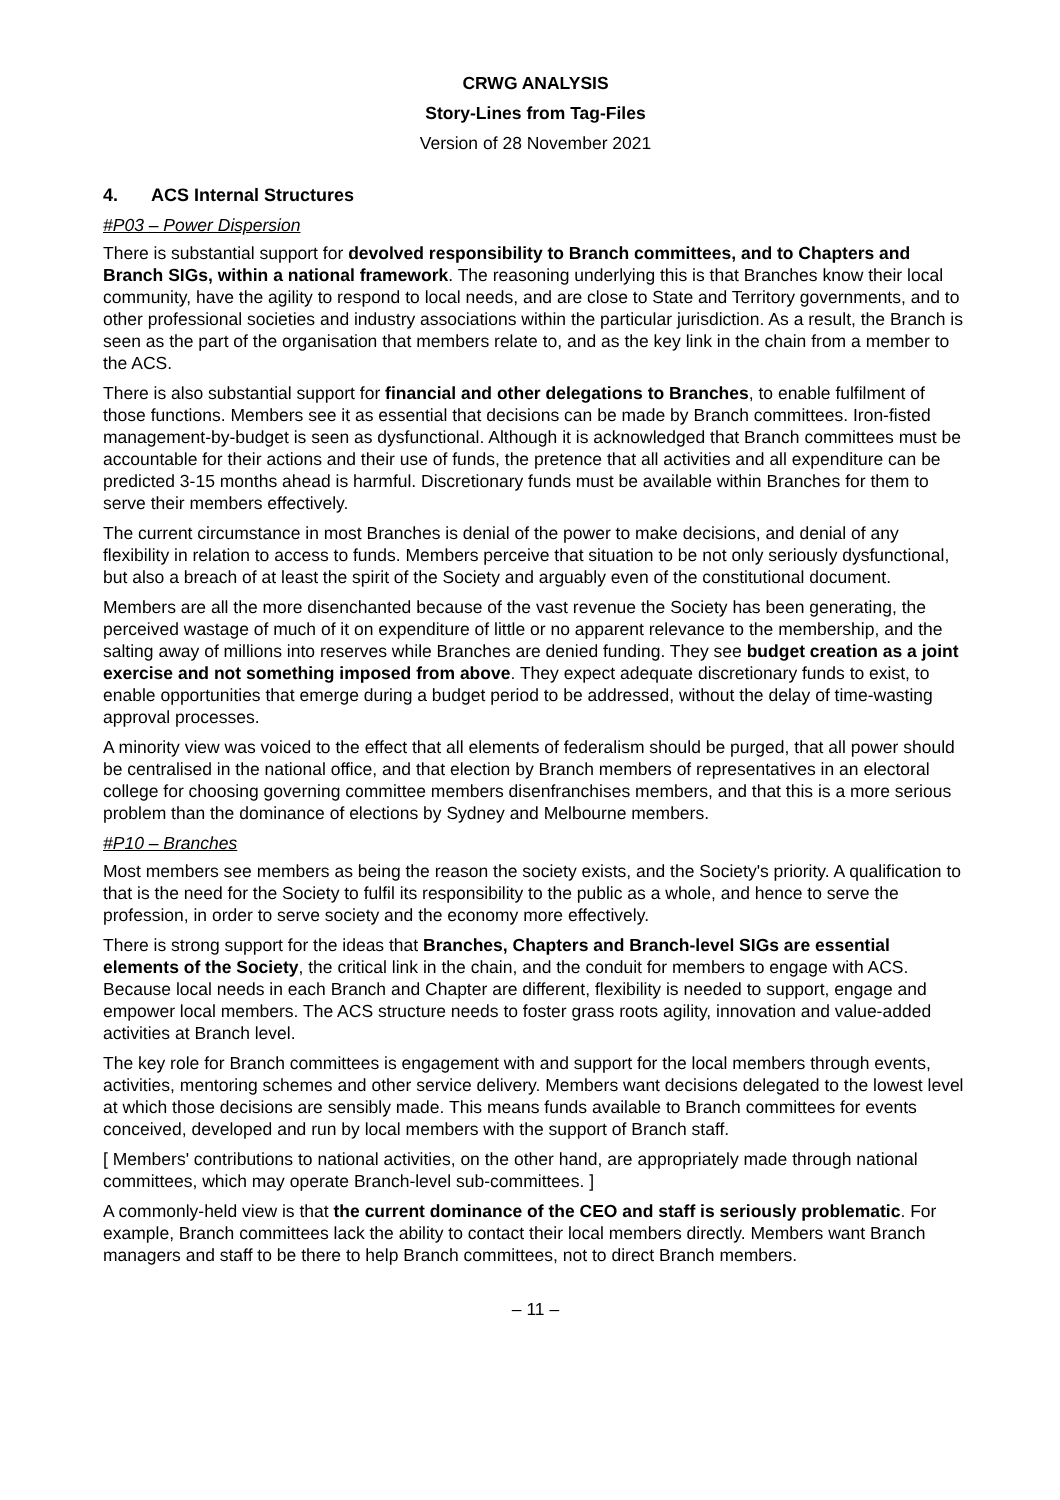CRWG ANALYSIS
Story-Lines from Tag-Files
Version of 28 November 2021
4. ACS Internal Structures
#P03 – Power Dispersion
There is substantial support for devolved responsibility to Branch committees, and to Chapters and Branch SIGs, within a national framework. The reasoning underlying this is that Branches know their local community, have the agility to respond to local needs, and are close to State and Territory governments, and to other professional societies and industry associations within the particular jurisdiction. As a result, the Branch is seen as the part of the organisation that members relate to, and as the key link in the chain from a member to the ACS.
There is also substantial support for financial and other delegations to Branches, to enable fulfilment of those functions. Members see it as essential that decisions can be made by Branch committees. Iron-fisted management-by-budget is seen as dysfunctional. Although it is acknowledged that Branch committees must be accountable for their actions and their use of funds, the pretence that all activities and all expenditure can be predicted 3-15 months ahead is harmful. Discretionary funds must be available within Branches for them to serve their members effectively.
The current circumstance in most Branches is denial of the power to make decisions, and denial of any flexibility in relation to access to funds. Members perceive that situation to be not only seriously dysfunctional, but also a breach of at least the spirit of the Society and arguably even of the constitutional document.
Members are all the more disenchanted because of the vast revenue the Society has been generating, the perceived wastage of much of it on expenditure of little or no apparent relevance to the membership, and the salting away of millions into reserves while Branches are denied funding. They see budget creation as a joint exercise and not something imposed from above. They expect adequate discretionary funds to exist, to enable opportunities that emerge during a budget period to be addressed, without the delay of time-wasting approval processes.
A minority view was voiced to the effect that all elements of federalism should be purged, that all power should be centralised in the national office, and that election by Branch members of representatives in an electoral college for choosing governing committee members disenfranchises members, and that this is a more serious problem than the dominance of elections by Sydney and Melbourne members.
#P10 – Branches
Most members see members as being the reason the society exists, and the Society's priority. A qualification to that is the need for the Society to fulfil its responsibility to the public as a whole, and hence to serve the profession, in order to serve society and the economy more effectively.
There is strong support for the ideas that Branches, Chapters and Branch-level SIGs are essential elements of the Society, the critical link in the chain, and the conduit for members to engage with ACS. Because local needs in each Branch and Chapter are different, flexibility is needed to support, engage and empower local members. The ACS structure needs to foster grass roots agility, innovation and value-added activities at Branch level.
The key role for Branch committees is engagement with and support for the local members through events, activities, mentoring schemes and other service delivery. Members want decisions delegated to the lowest level at which those decisions are sensibly made. This means funds available to Branch committees for events conceived, developed and run by local members with the support of Branch staff.
[ Members' contributions to national activities, on the other hand, are appropriately made through national committees, which may operate Branch-level sub-committees. ]
A commonly-held view is that the current dominance of the CEO and staff is seriously problematic. For example, Branch committees lack the ability to contact their local members directly. Members want Branch managers and staff to be there to help Branch committees, not to direct Branch members.
– 11 –